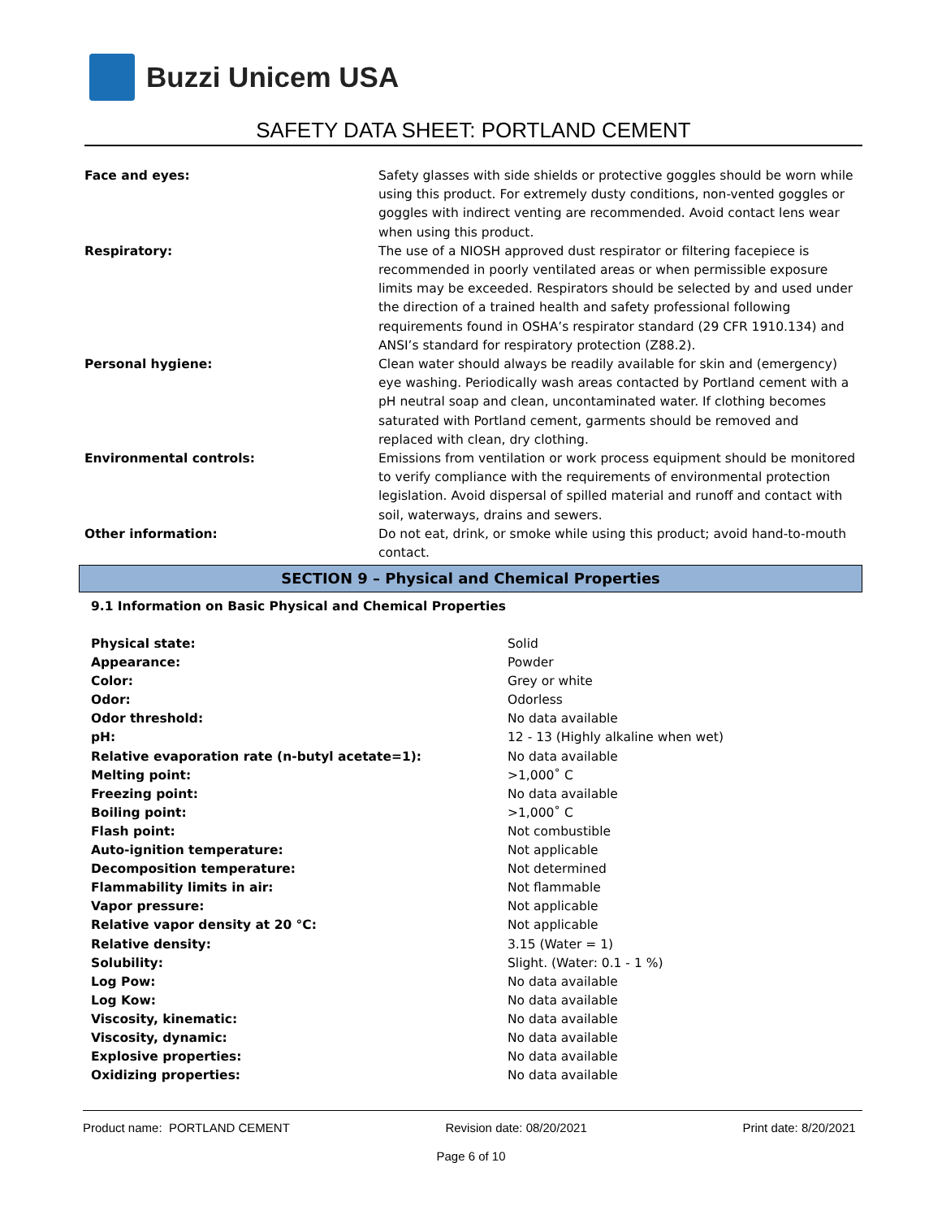Buzzi Unicem USA
SAFETY DATA SHEET: PORTLAND CEMENT
| Face and eyes: | Safety glasses with side shields or protective goggles should be worn while using this product. For extremely dusty conditions, non-vented goggles or goggles with indirect venting are recommended. Avoid contact lens wear when using this product. |
| Respiratory: | The use of a NIOSH approved dust respirator or filtering facepiece is recommended in poorly ventilated areas or when permissible exposure limits may be exceeded. Respirators should be selected by and used under the direction of a trained health and safety professional following requirements found in OSHA’s respirator standard (29 CFR 1910.134) and ANSI’s standard for respiratory protection (Z88.2). |
| Personal hygiene: | Clean water should always be readily available for skin and (emergency) eye washing. Periodically wash areas contacted by Portland cement with a pH neutral soap and clean, uncontaminated water. If clothing becomes saturated with Portland cement, garments should be removed and replaced with clean, dry clothing. |
| Environmental controls: | Emissions from ventilation or work process equipment should be monitored to verify compliance with the requirements of environmental protection legislation. Avoid dispersal of spilled material and runoff and contact with soil, waterways, drains and sewers. |
| Other information: | Do not eat, drink, or smoke while using this product; avoid hand-to-mouth contact. |
SECTION 9 – Physical and Chemical Properties
9.1 Information on Basic Physical and Chemical Properties
| Physical state: | Solid |
| Appearance: | Powder |
| Color: | Grey or white |
| Odor: | Odorless |
| Odor threshold: | No data available |
| pH: | 12 - 13 (Highly alkaline when wet) |
| Relative evaporation rate (n-butyl acetate=1): | No data available |
| Melting point: | >1,000˚ C |
| Freezing point: | No data available |
| Boiling point: | >1,000˚ C |
| Flash point: | Not combustible |
| Auto-ignition temperature: | Not applicable |
| Decomposition temperature: | Not determined |
| Flammability limits in air: | Not flammable |
| Vapor pressure: | Not applicable |
| Relative vapor density at 20 °C: | Not applicable |
| Relative density: | 3.15 (Water = 1) |
| Solubility: | Slight. (Water: 0.1 - 1 %) |
| Log Pow: | No data available |
| Log Kow: | No data available |
| Viscosity, kinematic: | No data available |
| Viscosity, dynamic: | No data available |
| Explosive properties: | No data available |
| Oxidizing properties: | No data available |
Product name: PORTLAND CEMENT Revision date: 08/20/2021 Print date: 8/20/2021
Page 6 of 10